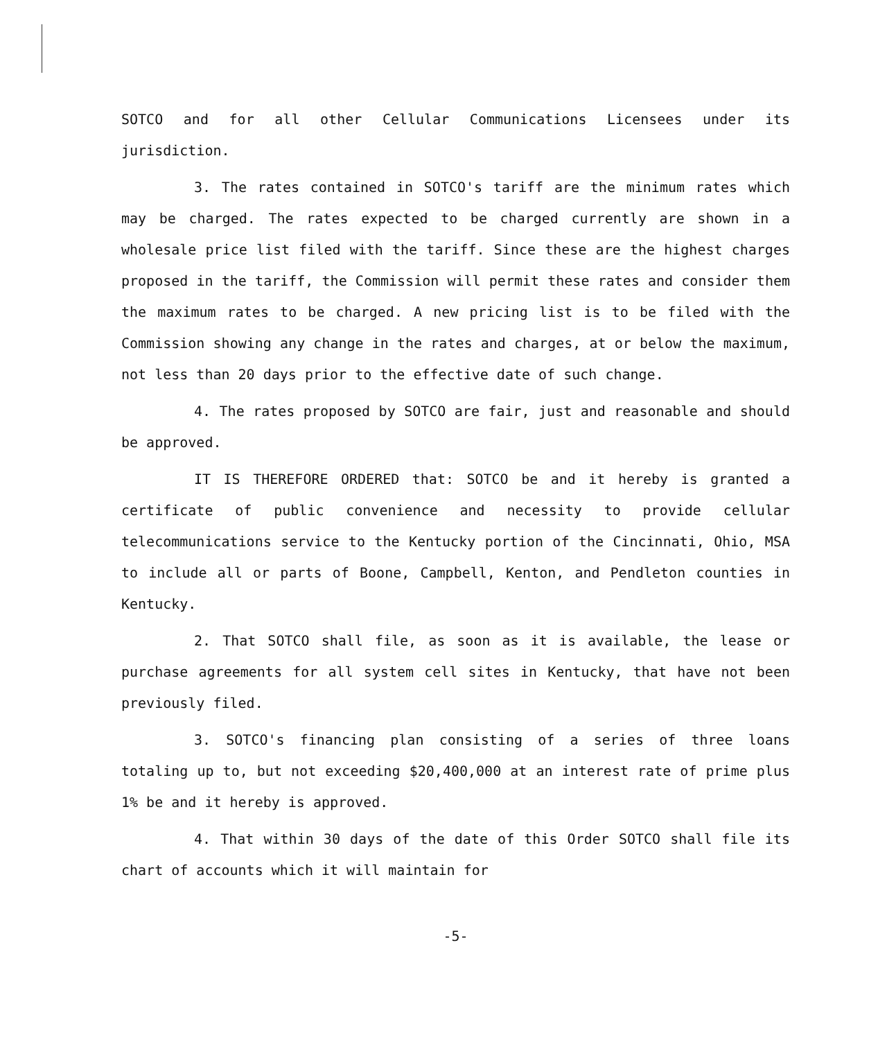SOTCO and for all other Cellular Communications Licensees under its jurisdiction.
3. The rates contained in SOTCO's tariff are the minimum rates which may be charged. The rates expected to be charged currently are shown in a wholesale price list filed with the tariff. Since these are the highest charges proposed in the tariff, the Commission will permit these rates and consider them the maximum rates to be charged. A new pricing list is to be filed with the Commission showing any change in the rates and charges, at or below the maximum, not less than 20 days prior to the effective date of such change.
4. The rates proposed by SOTCO are fair, just and reasonable and should be approved.
IT IS THEREFORE ORDERED that: SOTCO be and it hereby is granted a certificate of public convenience and necessity to provide cellular telecommunications service to the Kentucky portion of the Cincinnati, Ohio, MSA to include all or parts of Boone, Campbell, Kenton, and Pendleton counties in Kentucky.
2. That SOTCO shall file, as soon as it is available, the lease or purchase agreements for all system cell sites in Kentucky, that have not been previously filed.
3. SOTCO's financing plan consisting of a series of three loans totaling up to, but not exceeding $20,400,000 at an interest rate of prime plus 1% be and it hereby is approved.
4. That within 30 days of the date of this Order SOTCO shall file its chart of accounts which it will maintain for
-5-